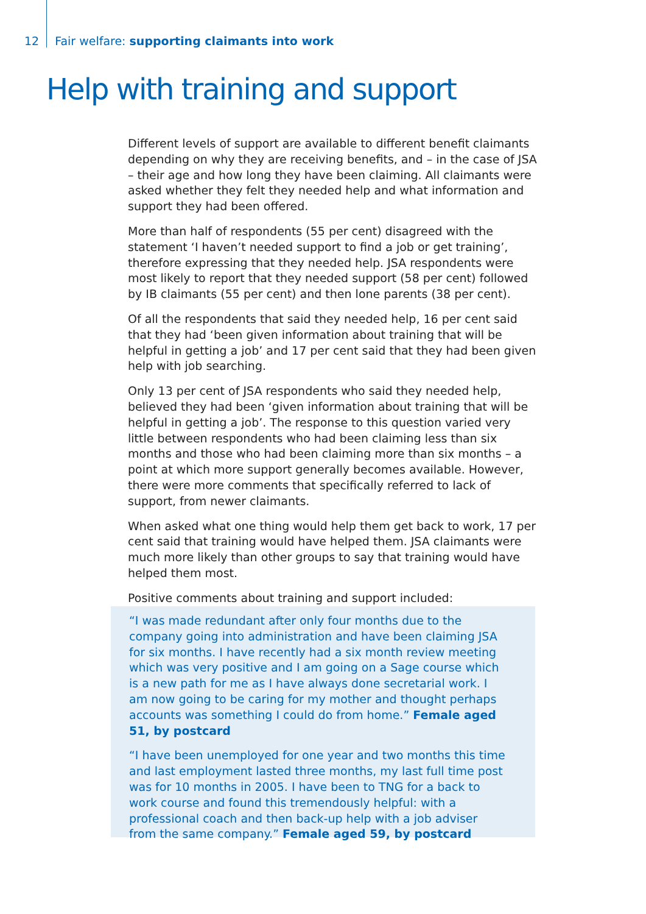12 Fair welfare: supporting claimants into work
Help with training and support
Different levels of support are available to different benefit claimants depending on why they are receiving benefits, and – in the case of JSA – their age and how long they have been claiming. All claimants were asked whether they felt they needed help and what information and support they had been offered.
More than half of respondents (55 per cent) disagreed with the statement ‘I haven’t needed support to find a job or get training’, therefore expressing that they needed help. JSA respondents were most likely to report that they needed support (58 per cent) followed by IB claimants (55 per cent) and then lone parents (38 per cent).
Of all the respondents that said they needed help, 16 per cent said that they had ‘been given information about training that will be helpful in getting a job’ and 17 per cent said that they had been given help with job searching.
Only 13 per cent of JSA respondents who said they needed help, believed they had been ‘given information about training that will be helpful in getting a job’. The response to this question varied very little between respondents who had been claiming less than six months and those who had been claiming more than six months – a point at which more support generally becomes available. However, there were more comments that specifically referred to lack of support, from newer claimants.
When asked what one thing would help them get back to work, 17 per cent said that training would have helped them. JSA claimants were much more likely than other groups to say that training would have helped them most.
Positive comments about training and support included:
“I was made redundant after only four months due to the company going into administration and have been claiming JSA for six months. I have recently had a six month review meeting which was very positive and I am going on a Sage course which is a new path for me as I have always done secretarial work. I am now going to be caring for my mother and thought perhaps accounts was something I could do from home.” Female aged 51, by postcard
“I have been unemployed for one year and two months this time and last employment lasted three months, my last full time post was for 10 months in 2005. I have been to TNG for a back to work course and found this tremendously helpful: with a professional coach and then back-up help with a job adviser from the same company.” Female aged 59, by postcard